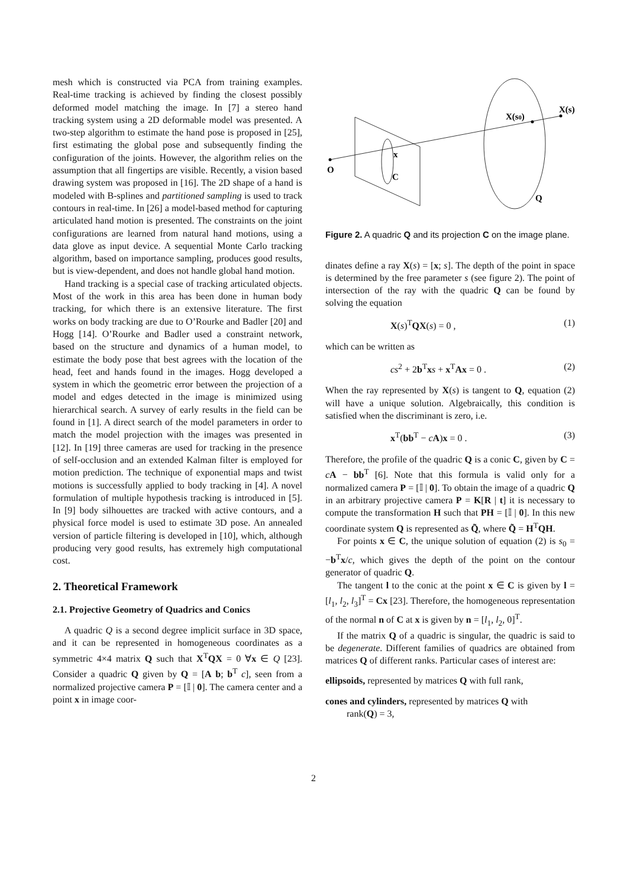mesh which is constructed via PCA from training examples. Real-time tracking is achieved by finding the closest possibly deformed model matching the image. In [7] a stereo hand tracking system using a 2D deformable model was presented. A two-step algorithm to estimate the hand pose is proposed in [25], first estimating the global pose and subsequently finding the configuration of the joints. However, the algorithm relies on the assumption that all fingertips are visible. Recently, a vision based drawing system was proposed in [16]. The 2D shape of a hand is modeled with B-splines and partitioned sampling is used to track contours in real-time. In [26] a model-based method for capturing articulated hand motion is presented. The constraints on the joint configurations are learned from natural hand motions, using a data glove as input device. A sequential Monte Carlo tracking algorithm, based on importance sampling, produces good results, but is view-dependent, and does not handle global hand motion.
Hand tracking is a special case of tracking articulated objects. Most of the work in this area has been done in human body tracking, for which there is an extensive literature. The first works on body tracking are due to O’Rourke and Badler [20] and Hogg [14]. O’Rourke and Badler used a constraint network, based on the structure and dynamics of a human model, to estimate the body pose that best agrees with the location of the head, feet and hands found in the images. Hogg developed a system in which the geometric error between the projection of a model and edges detected in the image is minimized using hierarchical search. A survey of early results in the field can be found in [1]. A direct search of the model parameters in order to match the model projection with the images was presented in [12]. In [19] three cameras are used for tracking in the presence of self-occlusion and an extended Kalman filter is employed for motion prediction. The technique of exponential maps and twist motions is successfully applied to body tracking in [4]. A novel formulation of multiple hypothesis tracking is introduced in [5]. In [9] body silhouettes are tracked with active contours, and a physical force model is used to estimate 3D pose. An annealed version of particle filtering is developed in [10], which, although producing very good results, has extremely high computational cost.
2. Theoretical Framework
2.1. Projective Geometry of Quadrics and Conics
A quadric Q is a second degree implicit surface in 3D space, and it can be represented in homogeneous coordinates as a symmetric 4×4 matrix Q such that X<sup>T</sup>QX = 0 ∀x ∈ Q [23]. Consider a quadric Q given by Q = [A b; b<sup>T</sup> c], seen from a normalized projective camera P = [𝕀 | 0]. The camera center and a point x in image coor-
O
x
C
X(s0)
X(s)
Q
Figure 2. A quadric Q and its projection C on the image plane.
dinates define a ray X(s) = [x; s]. The depth of the point in space is determined by the free parameter s (see figure 2). The point of intersection of the ray with the quadric Q can be found by solving the equation
X(s)<sup>T</sup>QX(s) = 0 , (1)
which can be written as
cs<sup>2</sup> + 2b<sup>T</sup>xs + x<sup>T</sup>Ax = 0 . (2)
When the ray represented by X(s) is tangent to Q, equation (2) will have a unique solution. Algebraically, this condition is satisfied when the discriminant is zero, i.e.
x<sup>T</sup>(bb<sup>T</sup> − cA)x = 0 . (3)
Therefore, the profile of the quadric Q is a conic C, given by C = cA − bb<sup>T</sup> [6]. Note that this formula is valid only for a normalized camera P = [𝕀 | 0]. To obtain the image of a quadric Q in an arbitrary projective camera P = K[R | t] it is necessary to compute the transformation H such that PH = [𝕀 | 0]. In this new coordinate system Q is represented as Q̃, where Q̃ = H<sup>T</sup>QH.
For points x ∈ C, the unique solution of equation (2) is s<sub>0</sub> = −b<sup>T</sup>x/c, which gives the depth of the point on the contour generator of quadric Q.
The tangent l to the conic at the point x ∈ C is given by l = [l<sub>1</sub>, l<sub>2</sub>, l<sub>3</sub>]<sup>T</sup> = Cx [23]. Therefore, the homogeneous representation of the normal n of C at x is given by n = [l<sub>1</sub>, l<sub>2</sub>, 0]<sup>T</sup>.
If the matrix Q of a quadric is singular, the quadric is said to be degenerate. Different families of quadrics are obtained from matrices Q of different ranks. Particular cases of interest are:
ellipsoids, represented by matrices Q with full rank,
cones and cylinders, represented by matrices Q with
rank(Q) = 3,
2